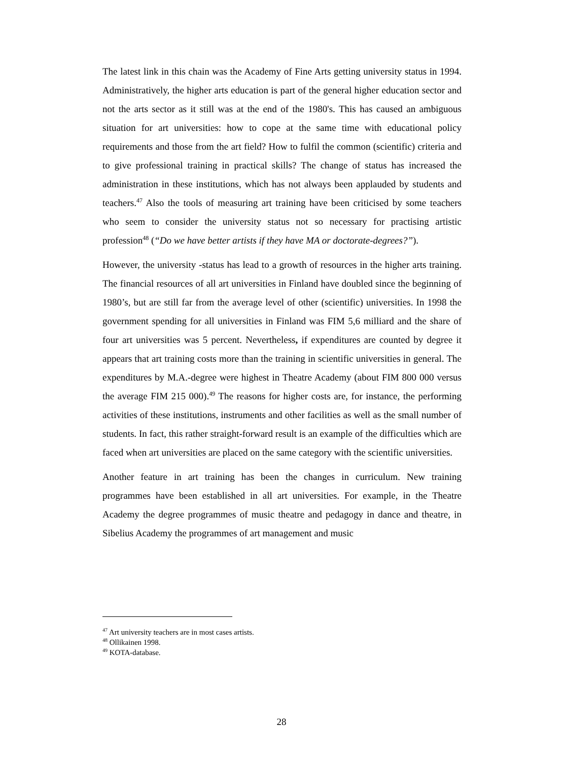The latest link in this chain was the Academy of Fine Arts getting university status in 1994. Administratively, the higher arts education is part of the general higher education sector and not the arts sector as it still was at the end of the 1980's. This has caused an ambiguous situation for art universities: how to cope at the same time with educational policy requirements and those from the art field? How to fulfil the common (scientific) criteria and to give professional training in practical skills? The change of status has increased the administration in these institutions, which has not always been applauded by students and teachers.<sup>47</sup> Also the tools of measuring art training have been criticised by some teachers who seem to consider the university status not so necessary for practising artistic profession<sup>48</sup> (“Do we have better artists if they have MA or doctorate-degrees?”).
However, the university -status has lead to a growth of resources in the higher arts training. The financial resources of all art universities in Finland have doubled since the beginning of 1980’s, but are still far from the average level of other (scientific) universities. In 1998 the government spending for all universities in Finland was FIM 5,6 milliard and the share of four art universities was 5 percent. Nevertheless, if expenditures are counted by degree it appears that art training costs more than the training in scientific universities in general. The expenditures by M.A.-degree were highest in Theatre Academy (about FIM 800 000 versus the average FIM 215 000).<sup>49</sup> The reasons for higher costs are, for instance, the performing activities of these institutions, instruments and other facilities as well as the small number of students. In fact, this rather straight-forward result is an example of the difficulties which are faced when art universities are placed on the same category with the scientific universities.
Another feature in art training has been the changes in curriculum. New training programmes have been established in all art universities. For example, in the Theatre Academy the degree programmes of music theatre and pedagogy in dance and theatre, in Sibelius Academy the programmes of art management and music
<sup>47</sup> Art university teachers are in most cases artists.
<sup>48</sup> Ollikainen 1998.
<sup>49</sup> KOTA-database.
28